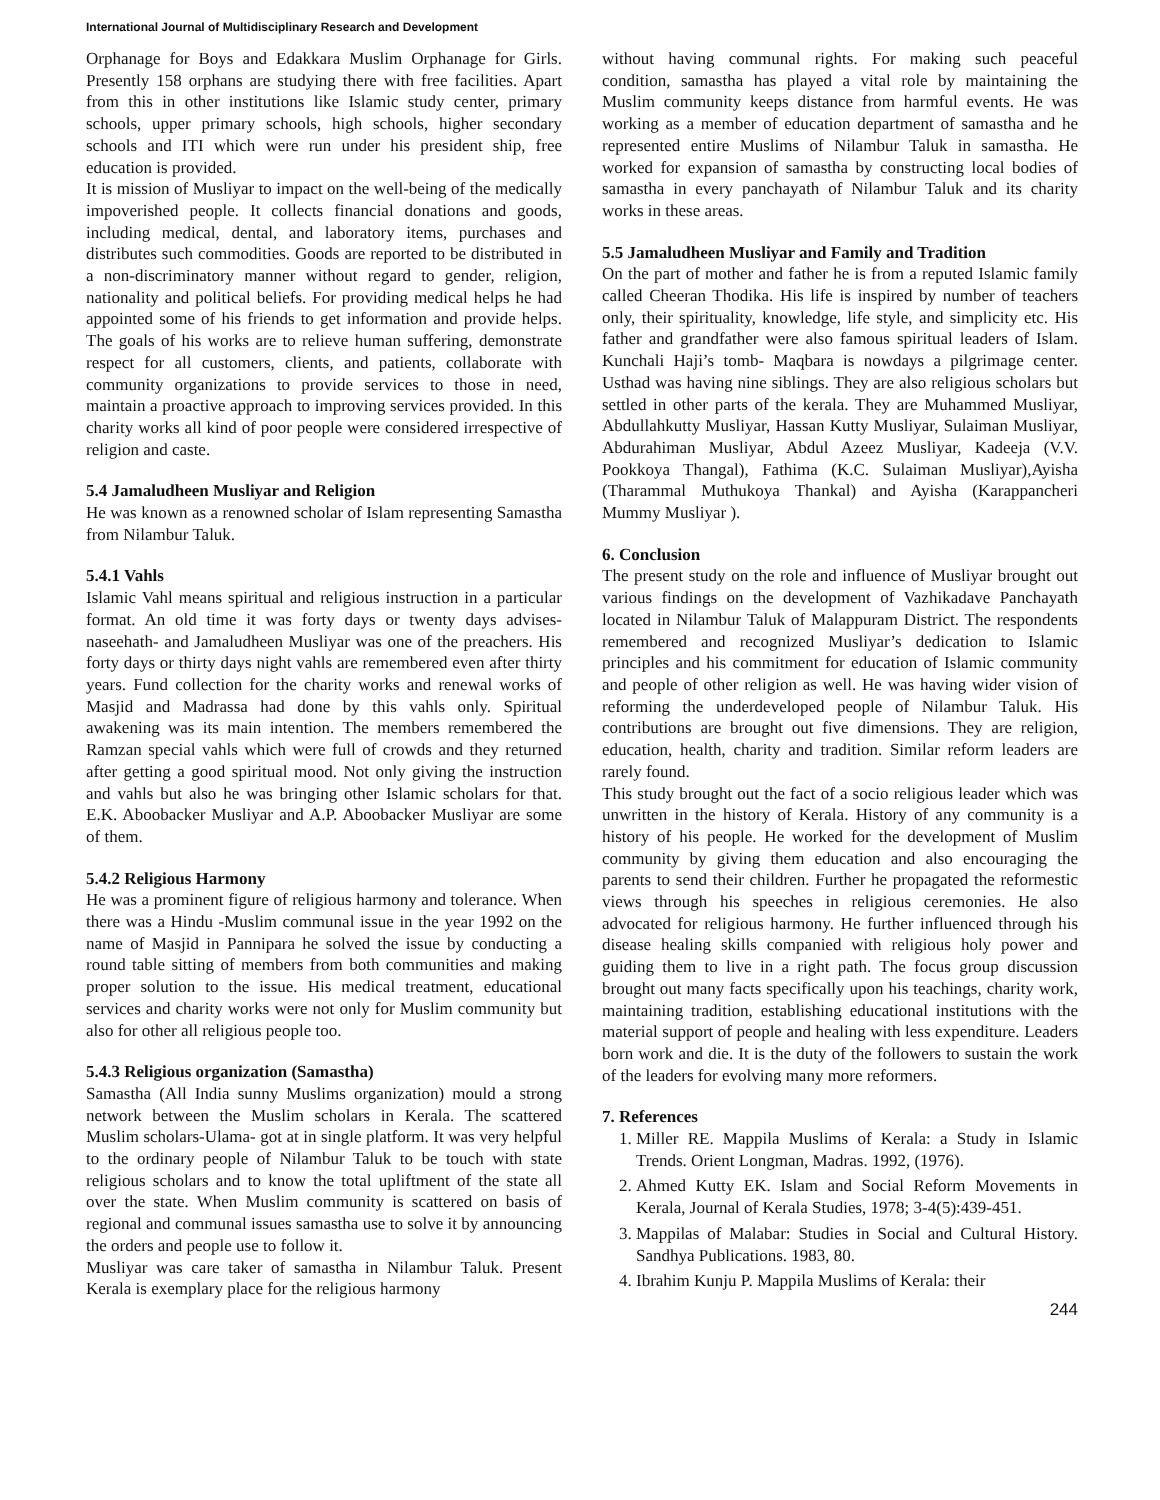International Journal of Multidisciplinary Research and Development
Orphanage for Boys and Edakkara Muslim Orphanage for Girls. Presently 158 orphans are studying there with free facilities. Apart from this in other institutions like Islamic study center, primary schools, upper primary schools, high schools, higher secondary schools and ITI which were run under his president ship, free education is provided.
It is mission of Musliyar to impact on the well-being of the medically impoverished people. It collects financial donations and goods, including medical, dental, and laboratory items, purchases and distributes such commodities. Goods are reported to be distributed in a non-discriminatory manner without regard to gender, religion, nationality and political beliefs. For providing medical helps he had appointed some of his friends to get information and provide helps. The goals of his works are to relieve human suffering, demonstrate respect for all customers, clients, and patients, collaborate with community organizations to provide services to those in need, maintain a proactive approach to improving services provided. In this charity works all kind of poor people were considered irrespective of religion and caste.
5.4 Jamaludheen Musliyar and Religion
He was known as a renowned scholar of Islam representing Samastha from Nilambur Taluk.
5.4.1 Vahls
Islamic Vahl means spiritual and religious instruction in a particular format. An old time it was forty days or twenty days advises-naseehath- and Jamaludheen Musliyar was one of the preachers. His forty days or thirty days night vahls are remembered even after thirty years. Fund collection for the charity works and renewal works of Masjid and Madrassa had done by this vahls only. Spiritual awakening was its main intention. The members remembered the Ramzan special vahls which were full of crowds and they returned after getting a good spiritual mood. Not only giving the instruction and vahls but also he was bringing other Islamic scholars for that. E.K. Aboobacker Musliyar and A.P. Aboobacker Musliyar are some of them.
5.4.2 Religious Harmony
He was a prominent figure of religious harmony and tolerance. When there was a Hindu -Muslim communal issue in the year 1992 on the name of Masjid in Pannipara he solved the issue by conducting a round table sitting of members from both communities and making proper solution to the issue. His medical treatment, educational services and charity works were not only for Muslim community but also for other all religious people too.
5.4.3 Religious organization (Samastha)
Samastha (All India sunny Muslims organization) mould a strong network between the Muslim scholars in Kerala. The scattered Muslim scholars-Ulama- got at in single platform. It was very helpful to the ordinary people of Nilambur Taluk to be touch with state religious scholars and to know the total upliftment of the state all over the state. When Muslim community is scattered on basis of regional and communal issues samastha use to solve it by announcing the orders and people use to follow it.
Musliyar was care taker of samastha in Nilambur Taluk. Present Kerala is exemplary place for the religious harmony
without having communal rights. For making such peaceful condition, samastha has played a vital role by maintaining the Muslim community keeps distance from harmful events. He was working as a member of education department of samastha and he represented entire Muslims of Nilambur Taluk in samastha. He worked for expansion of samastha by constructing local bodies of samastha in every panchayath of Nilambur Taluk and its charity works in these areas.
5.5 Jamaludheen Musliyar and Family and Tradition
On the part of mother and father he is from a reputed Islamic family called Cheeran Thodika. His life is inspired by number of teachers only, their spirituality, knowledge, life style, and simplicity etc. His father and grandfather were also famous spiritual leaders of Islam. Kunchali Haji’s tomb- Maqbara is nowdays a pilgrimage center. Usthad was having nine siblings. They are also religious scholars but settled in other parts of the kerala. They are Muhammed Musliyar, Abdullahkutty Musliyar, Hassan Kutty Musliyar, Sulaiman Musliyar, Abdurahiman Musliyar, Abdul Azeez Musliyar, Kadeeja (V.V. Pookkoya Thangal), Fathima (K.C. Sulaiman Musliyar),Ayisha (Tharammal Muthukoya Thankal) and Ayisha (Karappancheri Mummy Musliyar ).
6. Conclusion
The present study on the role and influence of Musliyar brought out various findings on the development of Vazhikadave Panchayath located in Nilambur Taluk of Malappuram District. The respondents remembered and recognized Musliyar’s dedication to Islamic principles and his commitment for education of Islamic community and people of other religion as well. He was having wider vision of reforming the underdeveloped people of Nilambur Taluk. His contributions are brought out five dimensions. They are religion, education, health, charity and tradition. Similar reform leaders are rarely found.
This study brought out the fact of a socio religious leader which was unwritten in the history of Kerala. History of any community is a history of his people. He worked for the development of Muslim community by giving them education and also encouraging the parents to send their children. Further he propagated the reformestic views through his speeches in religious ceremonies. He also advocated for religious harmony. He further influenced through his disease healing skills companied with religious holy power and guiding them to live in a right path. The focus group discussion brought out many facts specifically upon his teachings, charity work, maintaining tradition, establishing educational institutions with the material support of people and healing with less expenditure. Leaders born work and die. It is the duty of the followers to sustain the work of the leaders for evolving many more reformers.
7. References
1. Miller RE. Mappila Muslims of Kerala: a Study in Islamic Trends. Orient Longman, Madras. 1992, (1976).
2. Ahmed Kutty EK. Islam and Social Reform Movements in Kerala, Journal of Kerala Studies, 1978; 3-4(5):439-451.
3. Mappilas of Malabar: Studies in Social and Cultural History. Sandhya Publications. 1983, 80.
4. Ibrahim Kunju P. Mappila Muslims of Kerala: their
244